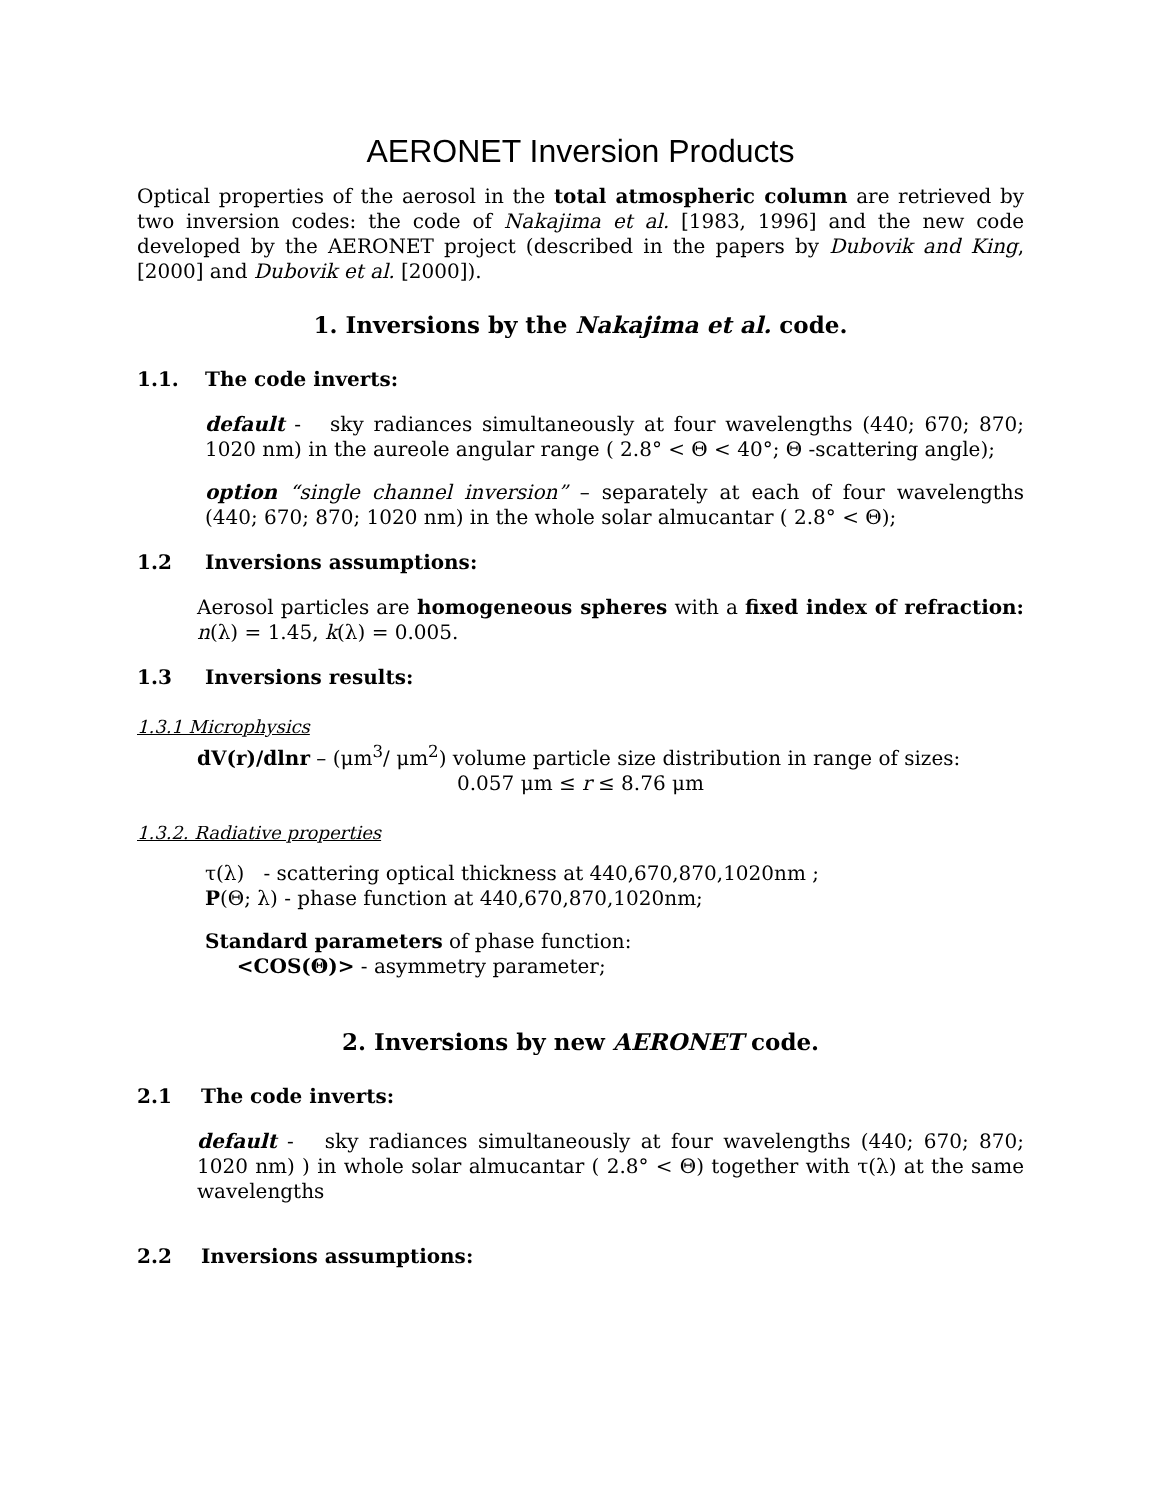AERONET Inversion Products
Optical properties of the aerosol in the total atmospheric column are retrieved by two inversion codes: the code of Nakajima et al. [1983, 1996] and the new code developed by the AERONET project (described in the papers by Dubovik and King, [2000] and Dubovik et al. [2000]).
1. Inversions by the Nakajima et al. code.
1.1. The code inverts:
default - sky radiances simultaneously at four wavelengths (440; 670; 870; 1020 nm) in the aureole angular range ( 2.8° < Θ < 40°; Θ -scattering angle);
option “single channel inversion” – separately at each of four wavelengths (440; 670; 870; 1020 nm) in the whole solar almucantar ( 2.8° < Θ);
1.2 Inversions assumptions:
Aerosol particles are homogeneous spheres with a fixed index of refraction: n(λ) = 1.45, k(λ) = 0.005.
1.3 Inversions results:
1.3.1 Microphysics
dV(r)/dlnr – (μm<sup>3</sup>/ μm<sup>2</sup>) volume particle size distribution in range of sizes:
0.057 μm ≤ r ≤ 8.76 μm
1.3.2. Radiative properties
τ(λ) - scattering optical thickness at 440,670,870,1020nm ;
P(Θ; λ) - phase function at 440,670,870,1020nm;
Standard parameters of phase function:
<COS(Θ)> - asymmetry parameter;
2. Inversions by new AERONET code.
2.1 The code inverts:
default - sky radiances simultaneously at four wavelengths (440; 670; 870; 1020 nm) ) in whole solar almucantar ( 2.8° < Θ) together with τ(λ) at the same wavelengths
2.2 Inversions assumptions: